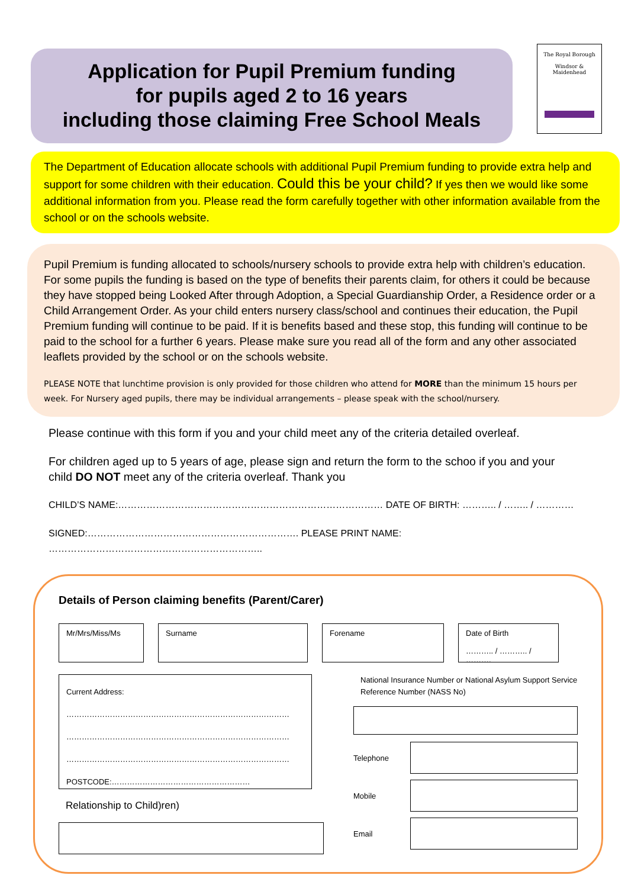Application for Pupil Premium funding
for pupils aged 2 to 16 years
including those claiming Free School Meals
The Royal Borough
Windsor &
Maidenhead
The Department of Education allocate schools with additional Pupil Premium funding to provide extra help and support for some children with their education. Could this be your child? If yes then we would like some additional information from you. Please read the form carefully together with other information available from the school or on the schools website.
Pupil Premium is funding allocated to schools/nursery schools to provide extra help with children’s education. For some pupils the funding is based on the type of benefits their parents claim, for others it could be because they have stopped being Looked After through Adoption, a Special Guardianship Order, a Residence order or a Child Arrangement Order. As your child enters nursery class/school and continues their education, the Pupil Premium funding will continue to be paid. If it is benefits based and these stop, this funding will continue to be paid to the school for a further 6 years. Please make sure you read all of the form and any other associated leaflets provided by the school or on the schools website.
PLEASE NOTE that lunchtime provision is only provided for those children who attend for MORE than the minimum 15 hours per week. For Nursery aged pupils, there may be individual arrangements – please speak with the school/nursery.
Please continue with this form if you and your child meet any of the criteria detailed overleaf.
For children aged up to 5 years of age, please sign and return the form to the schoo if you and your child DO NOT meet any of the criteria overleaf. Thank you
CHILD’S NAME:………………………………………………………………………… DATE OF BIRTH: ……….. / …….. / …………
SIGNED:…………………………………………………………. PLEASE PRINT NAME: …………………………………………………………..
Details of Person claiming benefits (Parent/Carer)
Mr/Mrs/Miss/Ms Surname Forename Date of Birth
……….. / ……….. / ……….
Current Address:
……………………………………………………………………………
……………………………………………………………………………
……………………………………………………………………………
POSTCODE:………………………………………………
Relationship to Child)ren)
National Insurance Number or National Asylum Support Service Reference Number (NASS No)
Telephone
Mobile
Email